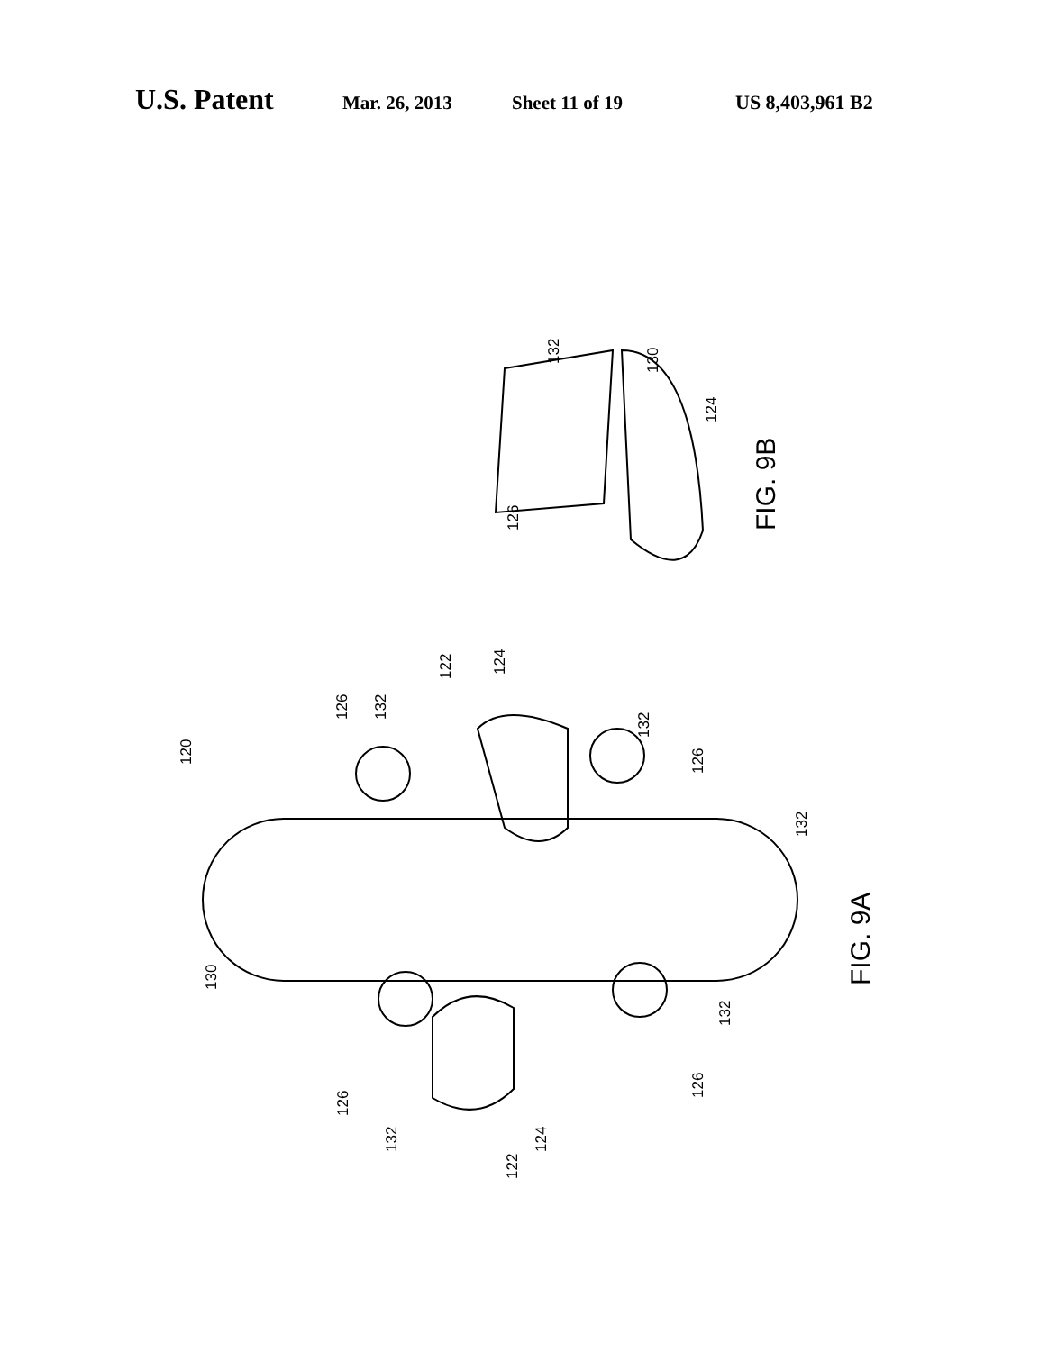U.S. Patent Mar. 26, 2013 Sheet 11 of 19 US 8,403,961 B2
120
126
132
122
124
132
126
132
130
132
126
132
122
124
126
132
130
124
126
FIG. 9B
FIG. 9A